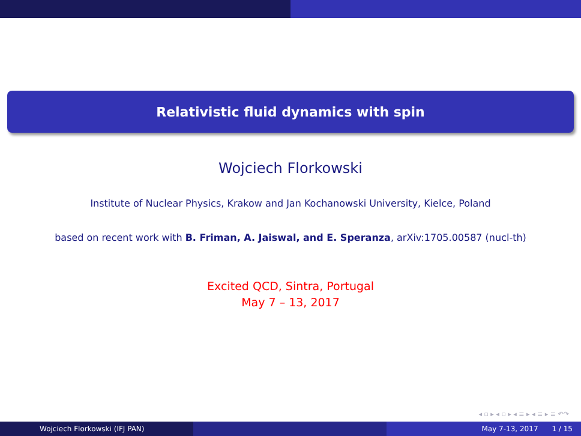Relativistic fluid dynamics with spin
Wojciech Florkowski
Institute of Nuclear Physics, Krakow and Jan Kochanowski University, Kielce, Poland
based on recent work with B. Friman, A. Jaiswal, and E. Speranza, arXiv:1705.00587 (nucl-th)
Excited QCD, Sintra, Portugal
May 7 – 13, 2017
◂ ▫ ▸ ◂ ▫ ▸ ◂ ≡ ▸ ◂ ≡ ▸ ≡ ↶↷
Wojciech Florkowski (IFJ PAN) May 7-13, 2017 1 / 15